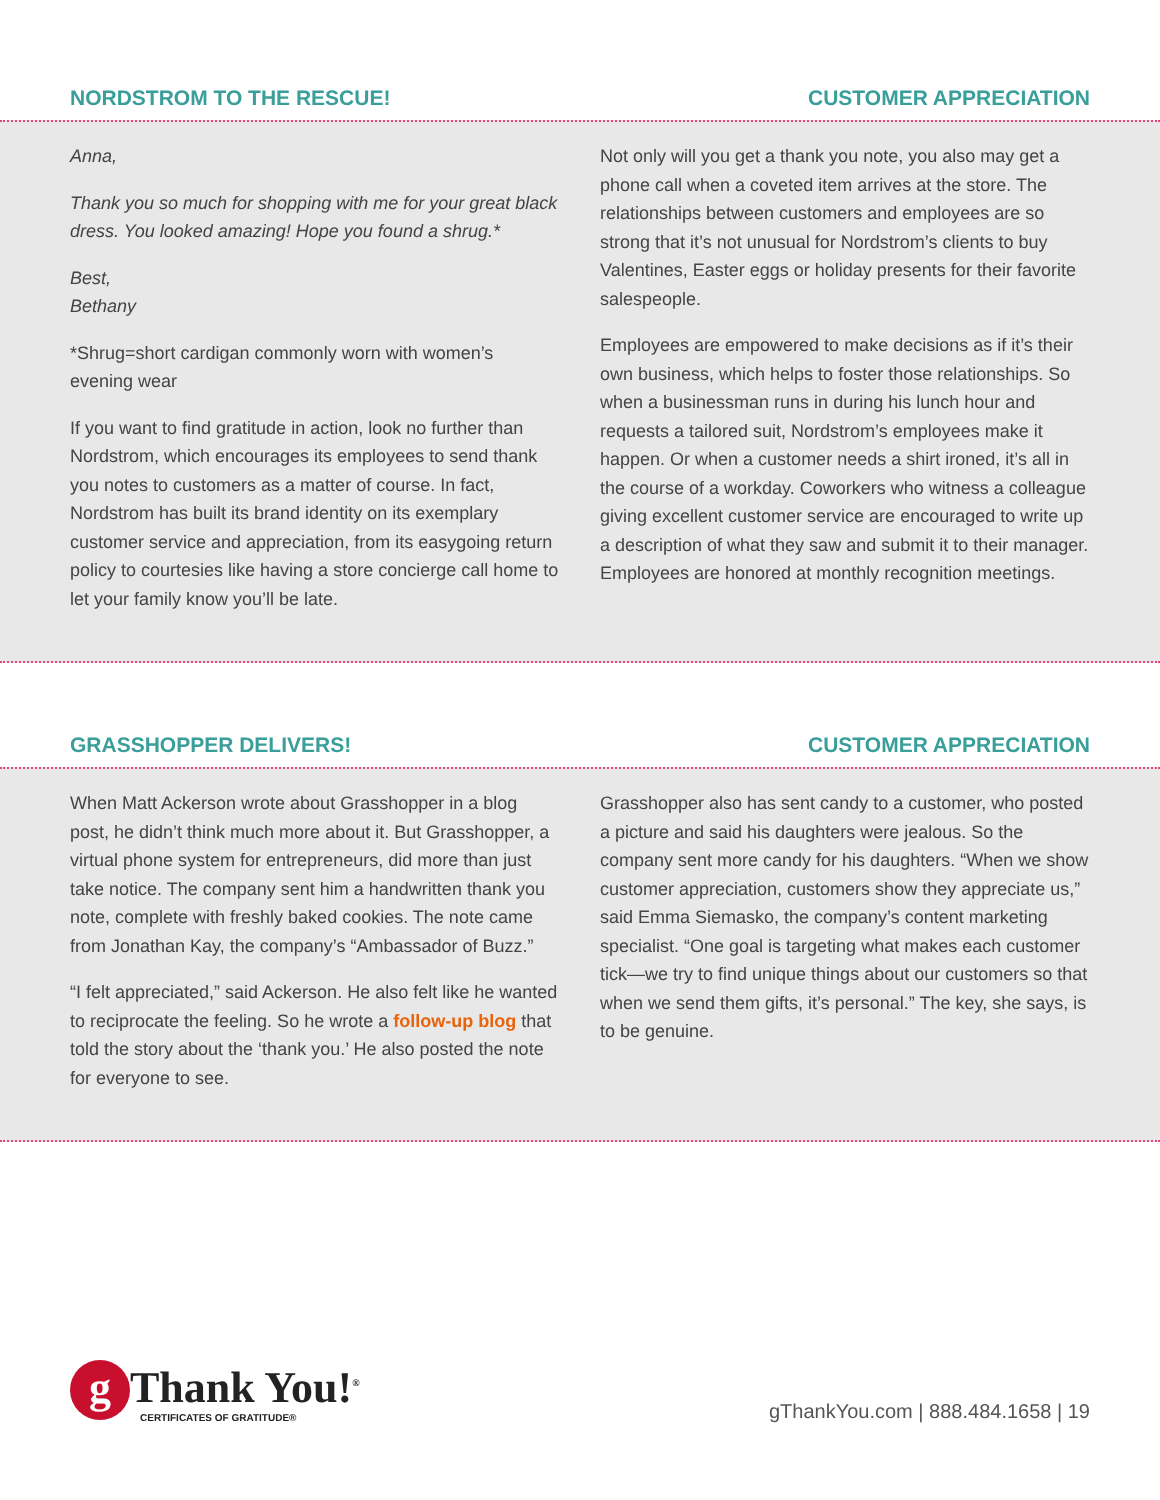NORDSTROM TO THE RESCUE! CUSTOMER APPRECIATION
Anna,
Thank you so much for shopping with me for your great black dress. You looked amazing! Hope you found a shrug.*
Best,
Bethany
*Shrug=short cardigan commonly worn with women’s evening wear
If you want to find gratitude in action, look no further than Nordstrom, which encourages its employees to send thank you notes to customers as a matter of course. In fact, Nordstrom has built its brand identity on its exemplary customer service and appreciation, from its easygoing return policy to courtesies like having a store concierge call home to let your family know you’ll be late.
Not only will you get a thank you note, you also may get a phone call when a coveted item arrives at the store. The relationships between customers and employees are so strong that it’s not unusual for Nordstrom’s clients to buy Valentines, Easter eggs or holiday presents for their favorite salespeople.
Employees are empowered to make decisions as if it’s their own business, which helps to foster those relationships. So when a businessman runs in during his lunch hour and requests a tailored suit, Nordstrom’s employees make it happen. Or when a customer needs a shirt ironed, it’s all in the course of a workday. Coworkers who witness a colleague giving excellent customer service are encouraged to write up a description of what they saw and submit it to their manager. Employees are honored at monthly recognition meetings.
GRASSHOPPER DELIVERS! CUSTOMER APPRECIATION
When Matt Ackerson wrote about Grasshopper in a blog post, he didn’t think much more about it. But Grasshopper, a virtual phone system for entrepreneurs, did more than just take notice. The company sent him a handwritten thank you note, complete with freshly baked cookies. The note came from Jonathan Kay, the company’s “Ambassador of Buzz.”
“I felt appreciated,” said Ackerson. He also felt like he wanted to reciprocate the feeling. So he wrote a follow-up blog that told the story about the ‘thank you.’ He also posted the note for everyone to see.
Grasshopper also has sent candy to a customer, who posted a picture and said his daughters were jealous. So the company sent more candy for his daughters. “When we show customer appreciation, customers show they appreciate us,” said Emma Siemasko, the company’s content marketing specialist. “One goal is targeting what makes each customer tick—we try to find unique things about our customers so that when we send them gifts, it’s personal.” The key, she says, is to be genuine.
g Thank You!<sup>®</sup>
CERTIFICATES OF GRATITUDE®
gThankYou.com | 888.484.1658 | 19